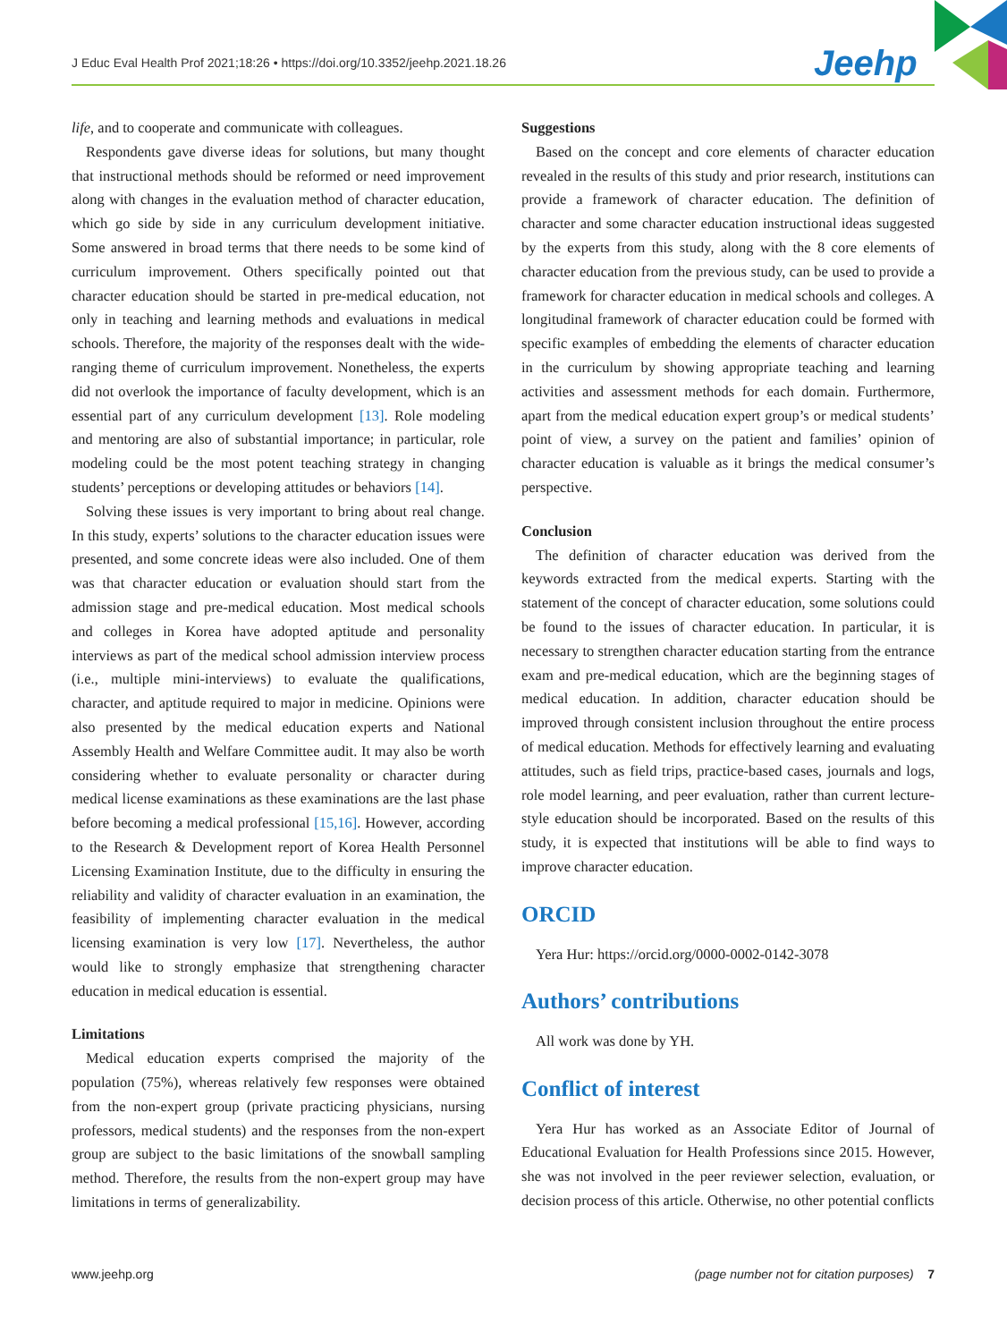J Educ Eval Health Prof 2021;18:26 • https://doi.org/10.3352/jeehp.2021.18.26
Jeehp
life, and to cooperate and communicate with colleagues.
Respondents gave diverse ideas for solutions, but many thought that instructional methods should be reformed or need improvement along with changes in the evaluation method of character education, which go side by side in any curriculum development initiative. Some answered in broad terms that there needs to be some kind of curriculum improvement. Others specifically pointed out that character education should be started in pre-medical education, not only in teaching and learning methods and evaluations in medical schools. Therefore, the majority of the responses dealt with the wide-ranging theme of curriculum improvement. Nonetheless, the experts did not overlook the importance of faculty development, which is an essential part of any curriculum development [13]. Role modeling and mentoring are also of substantial importance; in particular, role modeling could be the most potent teaching strategy in changing students’ perceptions or developing attitudes or behaviors [14].
Solving these issues is very important to bring about real change. In this study, experts’ solutions to the character education issues were presented, and some concrete ideas were also included. One of them was that character education or evaluation should start from the admission stage and pre-medical education. Most medical schools and colleges in Korea have adopted aptitude and personality interviews as part of the medical school admission interview process (i.e., multiple mini-interviews) to evaluate the qualifications, character, and aptitude required to major in medicine. Opinions were also presented by the medical education experts and National Assembly Health and Welfare Committee audit. It may also be worth considering whether to evaluate personality or character during medical license examinations as these examinations are the last phase before becoming a medical professional [15,16]. However, according to the Research & Development report of Korea Health Personnel Licensing Examination Institute, due to the difficulty in ensuring the reliability and validity of character evaluation in an examination, the feasibility of implementing character evaluation in the medical licensing examination is very low [17]. Nevertheless, the author would like to strongly emphasize that strengthening character education in medical education is essential.
Limitations
Medical education experts comprised the majority of the population (75%), whereas relatively few responses were obtained from the non-expert group (private practicing physicians, nursing professors, medical students) and the responses from the non-expert group are subject to the basic limitations of the snowball sampling method. Therefore, the results from the non-expert group may have limitations in terms of generalizability.
Suggestions
Based on the concept and core elements of character education revealed in the results of this study and prior research, institutions can provide a framework of character education. The definition of character and some character education instructional ideas suggested by the experts from this study, along with the 8 core elements of character education from the previous study, can be used to provide a framework for character education in medical schools and colleges. A longitudinal framework of character education could be formed with specific examples of embedding the elements of character education in the curriculum by showing appropriate teaching and learning activities and assessment methods for each domain. Furthermore, apart from the medical education expert group’s or medical students’ point of view, a survey on the patient and families’ opinion of character education is valuable as it brings the medical consumer’s perspective.
Conclusion
The definition of character education was derived from the keywords extracted from the medical experts. Starting with the statement of the concept of character education, some solutions could be found to the issues of character education. In particular, it is necessary to strengthen character education starting from the entrance exam and pre-medical education, which are the beginning stages of medical education. In addition, character education should be improved through consistent inclusion throughout the entire process of medical education. Methods for effectively learning and evaluating attitudes, such as field trips, practice-based cases, journals and logs, role model learning, and peer evaluation, rather than current lecture-style education should be incorporated. Based on the results of this study, it is expected that institutions will be able to find ways to improve character education.
ORCID
Yera Hur: https://orcid.org/0000-0002-0142-3078
Authors’ contributions
All work was done by YH.
Conflict of interest
Yera Hur has worked as an Associate Editor of Journal of Educational Evaluation for Health Professions since 2015. However, she was not involved in the peer reviewer selection, evaluation, or decision process of this article. Otherwise, no other potential conflicts
www.jeehp.org (page number not for citation purposes) 7